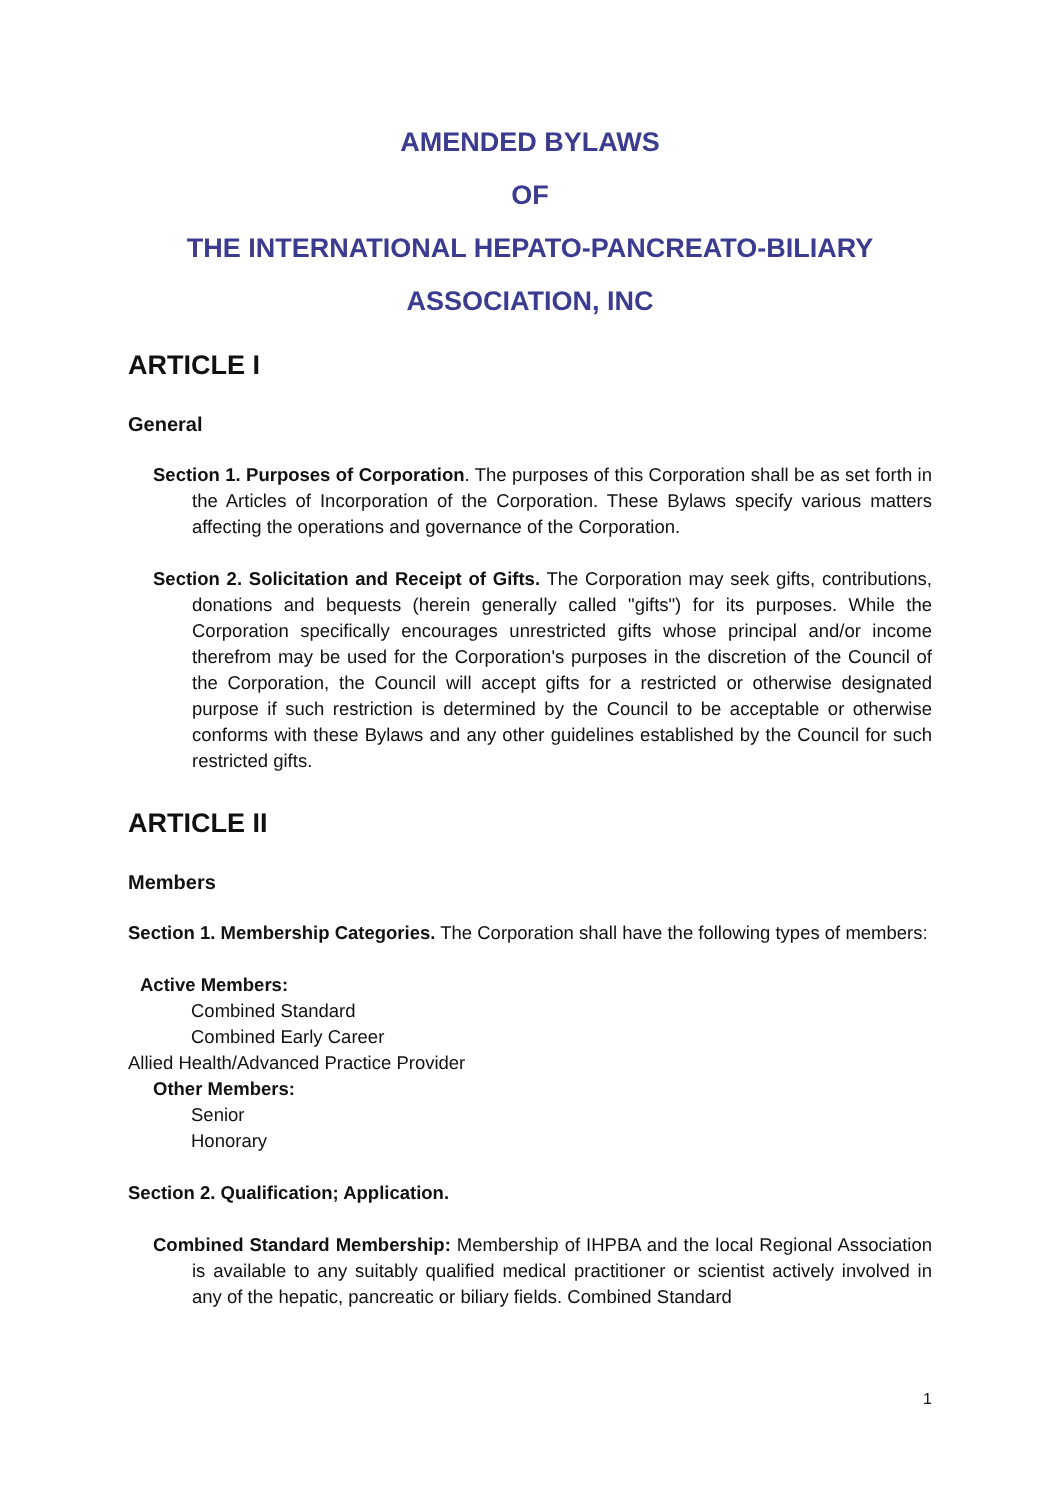AMENDED BYLAWS
OF
THE INTERNATIONAL HEPATO-PANCREATO-BILIARY
ASSOCIATION, INC
ARTICLE I
General
Section 1. Purposes of Corporation. The purposes of this Corporation shall be as set forth in the Articles of Incorporation of the Corporation. These Bylaws specify various matters affecting the operations and governance of the Corporation.
Section 2. Solicitation and Receipt of Gifts. The Corporation may seek gifts, contributions, donations and bequests (herein generally called "gifts") for its purposes. While the Corporation specifically encourages unrestricted gifts whose principal and/or income therefrom may be used for the Corporation's purposes in the discretion of the Council of the Corporation, the Council will accept gifts for a restricted or otherwise designated purpose if such restriction is determined by the Council to be acceptable or otherwise conforms with these Bylaws and any other guidelines established by the Council for such restricted gifts.
ARTICLE II
Members
Section 1. Membership Categories. The Corporation shall have the following types of members:
Active Members:
Combined Standard
Combined Early Career
Allied Health/Advanced Practice Provider
Other Members:
Senior
Honorary
Section 2. Qualification; Application.
Combined Standard Membership: Membership of IHPBA and the local Regional Association is available to any suitably qualified medical practitioner or scientist actively involved in any of the hepatic, pancreatic or biliary fields. Combined Standard
1